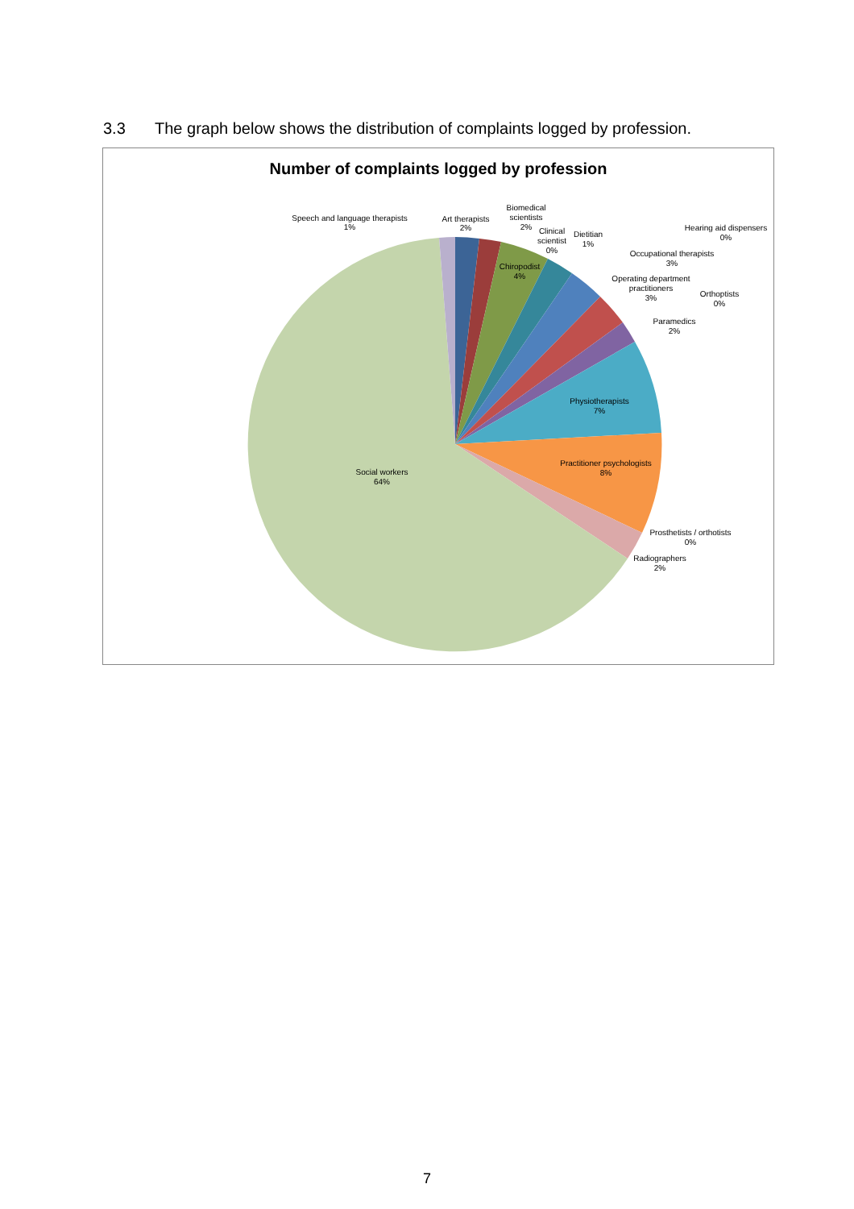3.3 The graph below shows the distribution of complaints logged by profession.
Number of complaints logged by profession
Speech and language therapists
1%
Art therapists
2%
Biomedical
scientists
2%
Clinical
scientist
0%
Dietitian
1%
Hearing aid dispensers
0%
Occupational therapists
3%
Operating department
practitioners
3%
Orthoptists
0%
Paramedics
2%
Chiropodist
4%
Physiotherapists
7%
Practitioner psychologists
8%
Prosthetists / orthotists
0%
Radiographers
2%
Social workers
64%
7